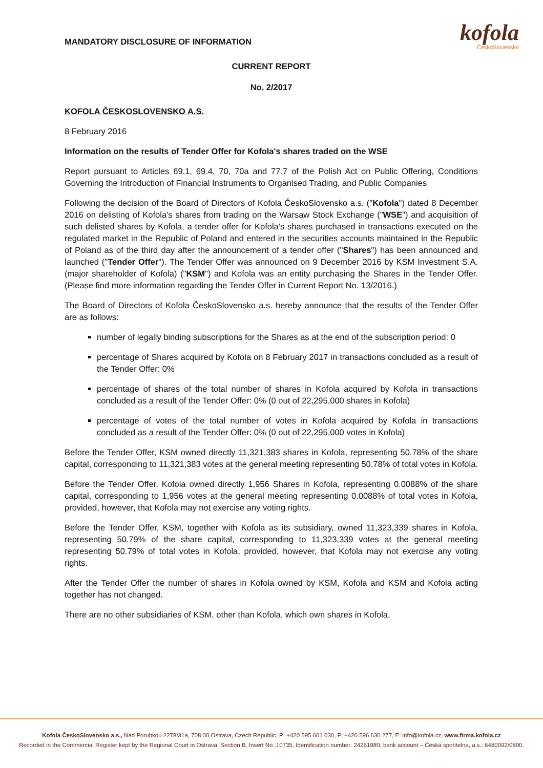MANDATORY DISCLOSURE OF INFORMATION
kofola
ČeskoSlovensko
CURRENT REPORT
No. 2/2017
KOFOLA ČESKOSLOVENSKO A.S.
8 February 2016
Information on the results of Tender Offer for Kofola's shares traded on the WSE
Report pursuant to Articles 69.1, 69.4, 70, 70a and 77.7 of the Polish Act on Public Offering, Conditions Governing the Introduction of Financial Instruments to Organised Trading, and Public Companies
Following the decision of the Board of Directors of Kofola ČeskoSlovensko a.s. ("Kofola") dated 8 December 2016 on delisting of Kofola's shares from trading on the Warsaw Stock Exchange ("WSE") and acquisition of such delisted shares by Kofola, a tender offer for Kofola's shares purchased in transactions executed on the regulated market in the Republic of Poland and entered in the securities accounts maintained in the Republic of Poland as of the third day after the announcement of a tender offer ("Shares") has been announced and launched ("Tender Offer"). The Tender Offer was announced on 9 December 2016 by KSM Investment S.A. (major shareholder of Kofola) ("KSM") and Kofola was an entity purchasing the Shares in the Tender Offer. (Please find more information regarding the Tender Offer in Current Report No. 13/2016.)
The Board of Directors of Kofola ČeskoSlovensko a.s. hereby announce that the results of the Tender Offer are as follows:
number of legally binding subscriptions for the Shares as at the end of the subscription period: 0
percentage of Shares acquired by Kofola on 8 February 2017 in transactions concluded as a result of the Tender Offer: 0%
percentage of shares of the total number of shares in Kofola acquired by Kofola in transactions concluded as a result of the Tender Offer: 0% (0 out of 22,295,000 shares in Kofola)
percentage of votes of the total number of votes in Kofola acquired by Kofola in transactions concluded as a result of the Tender Offer: 0% (0 out of 22,295,000 votes in Kofola)
Before the Tender Offer, KSM owned directly 11,321,383 shares in Kofola, representing 50.78% of the share capital, corresponding to 11,321,383 votes at the general meeting representing 50.78% of total votes in Kofola.
Before the Tender Offer, Kofola owned directly 1,956 Shares in Kofola, representing 0.0088% of the share capital, corresponding to 1,956 votes at the general meeting representing 0.0088% of total votes in Kofola, provided, however, that Kofola may not exercise any voting rights.
Before the Tender Offer, KSM, together with Kofola as its subsidiary, owned 11,323,339 shares in Kofola, representing 50.79% of the share capital, corresponding to 11,323,339 votes at the general meeting representing 50.79% of total votes in Kofola, provided, however, that Kofola may not exercise any voting rights.
After the Tender Offer the number of shares in Kofola owned by KSM, Kofola and KSM and Kofola acting together has not changed.
There are no other subsidiaries of KSM, other than Kofola, which own shares in Kofola.
Kofola ČeskoSlovensko a.s., Nad Porubkou 2278/31a, 708 00 Ostrava, Czech Republic, P: +420 595 601 030, F: +420 596 630 277, E: info@kofola.cz, www.firma.kofola.cz
Recorded in the Commercial Register kept by the Regional Court in Ostrava, Section B, Insert No..10735, Identification number: 24261980, bank account – Česká spořitelna, a.s.: 6480092/0800.